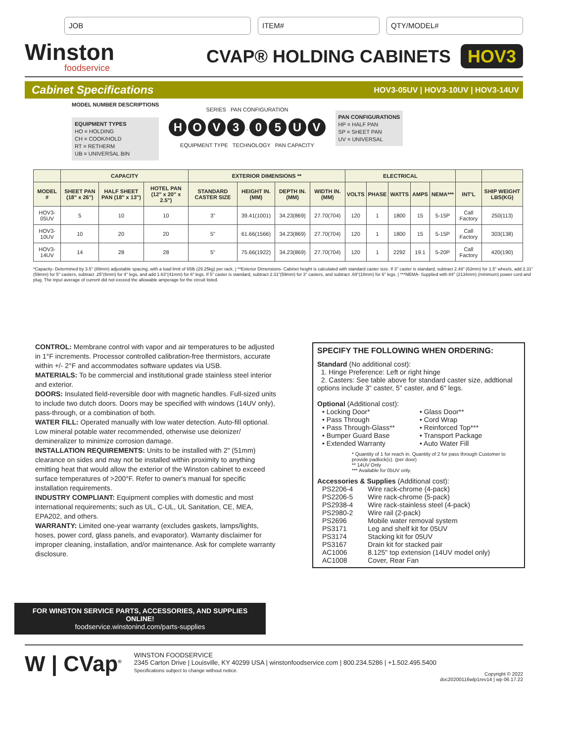JOB ITEM# QTY/MODEL#
Winston
foodservice
CVAP® HOLDING CABINETS HOV3
Cabinet Specifications HOV3-05UV | HOV3-10UV | HOV3-14UV
MODEL NUMBER DESCRIPTIONS
EQUIPMENT TYPES
HO = HOLDING
CH = COOK/HOLD
RT = RETHERM
UB = UNIVERSAL BIN
SERIES PAN CONFIGURATION
H O V 3 - 0 5 U V
EQUIPMENT TYPE TECHNOLOGY PAN CAPACITY
PAN CONFIGURATIONS
HP = HALF PAN
SP = SHEET PAN
UV = UNIVERSAL
| | CAPACITY | | | EXTERIOR DIMENSIONS ** | | | | ELECTRICAL | | | | | | |
| --- | --- | --- | --- | --- | --- | --- | --- | --- | --- | --- | --- | --- | --- | --- |
| MODEL # | SHEET PAN (18" x 26") | HALF SHEET PAN (18" x 13") | HOTEL PAN (12" x 20" x 2.5") | STANDARD CASTER SIZE | HEIGHT IN.(MM) | DEPTH IN.(MM) | WIDTH IN.(MM) | VOLTS | PHASE | WATTS | AMPS | NEMA*** | INT'L | SHIP WEIGHT LBS(KG) |
| HOV3-05UV | 5 | 10 | 10 | 3" | 39.41(1001) | 34.23(869) | 27.70(704) | 120 | 1 | 1800 | 15 | 5-15P | Call Factory | 250(113) |
| HOV3-10UV | 10 | 20 | 20 | 5" | 61.66(1566) | 34.23(869) | 27.70(704) | 120 | 1 | 1800 | 15 | 5-15P | Call Factory | 303(138) |
| HOV3-14UV | 14 | 28 | 28 | 5" | 75.66(1922) | 34.23(869) | 27.70(704) | 120 | 1 | 2292 | 19.1 | 5-20P | Call Factory | 420(190) |
*Capacity- Determined by 3.5" (89mm) adjustable spacing, with a load limit of 65lb (29.25kg) per rack. | **Exterior Dimensions- Cabinet height is calculated with standard caster size. If 3" caster is standard, subtract 2.48" (63mm) for 1.5" wheels, add 2.31"(59mm) for 5" casters, subtract .25"(6mm) for 4" legs, and add 1.63"(41mm) for 6" legs. If 5" caster is standard, subtract 2.31"(59mm) for 3" casters, and subtract .69"(18mm) for 6" legs. | ***NEMA- Supplied with 84" (2134mm) (minimum) power cord and plug. The input average of current did not exceed the allowable amperage for the circuit listed.
CONTROL: Membrane control with vapor and air temperatures to be adjusted in 1°F increments. Processor controlled calibration-free thermistors, accurate within +/- 2°F and accommodates software updates via USB.
MATERIALS: To be commercial and institutional grade stainless steel interior and exterior.
DOORS: Insulated field-reversible door with magnetic handles. Full-sized units to include two dutch doors. Doors may be specified with windows (14UV only), pass-through, or a combination of both.
WATER FILL: Operated manually with low water detection. Auto-fill optional. Low mineral potable water recommended, otherwise use deionizer/ demineralizer to minimize corrosion damage.
INSTALLATION REQUIREMENTS: Units to be installed with 2" (51mm) clearance on sides and may not be installed within proximity to anything emitting heat that would allow the exterior of the Winston cabinet to exceed surface temperatures of >200°F. Refer to owner's manual for specific installation requirements.
INDUSTRY COMPLIANT: Equipment complies with domestic and most international requirements; such as UL, C-UL, UL Sanitation, CE, MEA, EPA202, and others.
WARRANTY: Limited one-year warranty (excludes gaskets, lamps/lights, hoses, power cord, glass panels, and evaporator). Warranty disclaimer for improper cleaning, installation, and/or maintenance. Ask for complete warranty disclosure.
SPECIFY THE FOLLOWING WHEN ORDERING:
Standard (No additional cost):
1. Hinge Preference: Left or right hinge
2. Casters: See table above for standard caster size, addtional options include 3" caster, 5" caster, and 6" legs.
Optional (Additional cost):
• Locking Door*
• Pass Through
• Pass Through-Glass**
• Bumper Guard Base
• Extended Warranty
• Glass Door**
• Cord Wrap
• Reinforced Top***
• Transport Package
• Auto Water Fill
* Quantity of 1 for reach in. Quantity of 2 for pass through Customer to provide padlock(s). (per door)
** 14UV Only
*** Available for 05UV only.
Accessories & Supplies (Additional cost):
| PS2206-4 | Wire rack-chrome (4-pack) |
| PS2206-5 | Wire rack-chrome (5-pack) |
| PS2938-4 | Wire rack-stainless steel (4-pack) |
| PS2980-2 | Wire rail (2-pack) |
| PS2696 | Mobile water removal system |
| PS3171 | Leg and shelf kit for 05UV |
| PS3174 | Stacking kit for 05UV |
| PS3167 | Drain kit for stacked pair |
| AC1006 | 8.125" top extension (14UV model only) |
| AC1008 | Cover, Rear Fan |
FOR WINSTON SERVICE PARTS, ACCESSORIES, AND SUPPLIES ONLINE!
foodservice.winstonind.com/parts-supplies
W | CVap<sup>®</sup>
WINSTON FOODSERVICE
2345 Carton Drive | Louisville, KY 40299 USA | winstonfoodservice.com | 800.234.5286 | +1.502.495.5400
Specifications subject to change without notice.
Copyright © 2022
doc20200116wlp1rev14 | wp 06.17.22